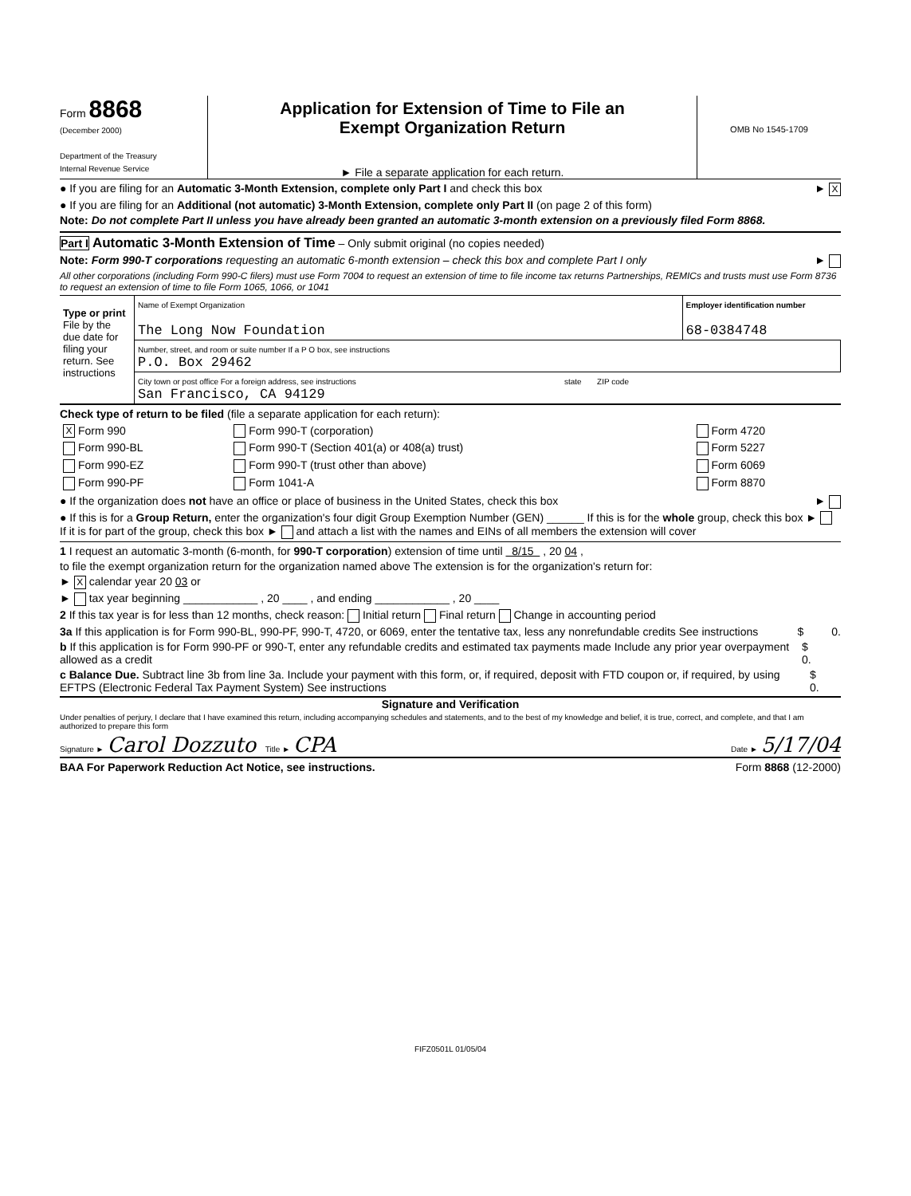Form 8868
(December 2000)
Department of the Treasury
Internal Revenue Service
Application for Extension of Time to File an
Exempt Organization Return
► File a separate application for each return.
OMB No 1545-1709
● If you are filing for an Automatic 3-Month Extension, complete only Part I and check this box ► X
● If you are filing for an Additional (not automatic) 3-Month Extension, complete only Part II (on page 2 of this form)
Note: Do not complete Part II unless you have already been granted an automatic 3-month extension on a previously filed Form 8868.
Part I Automatic 3-Month Extension of Time – Only submit original (no copies needed)
Note: Form 990-T corporations requesting an automatic 6-month extension – check this box and complete Part I only ►
All other corporations (including Form 990-C filers) must use Form 7004 to request an extension of time to file income tax returns Partnerships, REMICs and trusts must use Form 8736 to request an extension of time to file Form 1065, 1066, or 1041
| Type or print File by the due date for filing your return. See instructions | Name of Exempt Organization The Long Now Foundation | Employer identification number 68-0384748 |
| | Number, street, and room or suite number If a P O box, see instructions P.O. Box 29462 | |
| | City town or post office For a foreign address, see instructions state ZIP code San Francisco, CA 94129 | |
Check type of return to be filed (file a separate application for each return):
| X Form 990 | Form 990-T (corporation) | Form 4720 |
| Form 990-BL | Form 990-T (Section 401(a) or 408(a) trust) | Form 5227 |
| Form 990-EZ | Form 990-T (trust other than above) | Form 6069 |
| Form 990-PF | Form 1041-A | Form 8870 |
● If the organization does not have an office or place of business in the United States, check this box ►
● If this is for a Group Return, enter the organization's four digit Group Exemption Number (GEN) ______ If this is for the whole group, check this box ► If it is for part of the group, check this box ► and attach a list with the names and EINs of all members the extension will cover
1 I request an automatic 3-month (6-month, for 990-T corporation) extension of time until 8/15 , 20 04 ,
to file the exempt organization return for the organization named above The extension is for the organization's return for:
► X calendar year 20 03 or
► tax year beginning ____________ , 20 ____ , and ending ____________ , 20 ____
2 If this tax year is for less than 12 months, check reason: Initial return Final return Change in accounting period
3a If this application is for Form 990-BL, 990-PF, 990-T, 4720, or 6069, enter the tentative tax, less any nonrefundable credits See instructions $ 0.
b If this application is for Form 990-PF or 990-T, enter any refundable credits and estimated tax payments made Include any prior year overpayment allowed as a credit $ 0.
c Balance Due. Subtract line 3b from line 3a. Include your payment with this form, or, if required, deposit with FTD coupon or, if required, by using EFTPS (Electronic Federal Tax Payment System) See instructions $ 0.
Signature and Verification
Under penalties of perjury, I declare that I have examined this return, including accompanying schedules and statements, and to the best of my knowledge and belief, it is true, correct, and complete, and that I am authorized to prepare this form
Signature ► Carol Dozzuto Title ► CPA Date ► 5/17/04
BAA For Paperwork Reduction Act Notice, see instructions. Form 8868 (12-2000)
FIFZ0501L 01/05/04